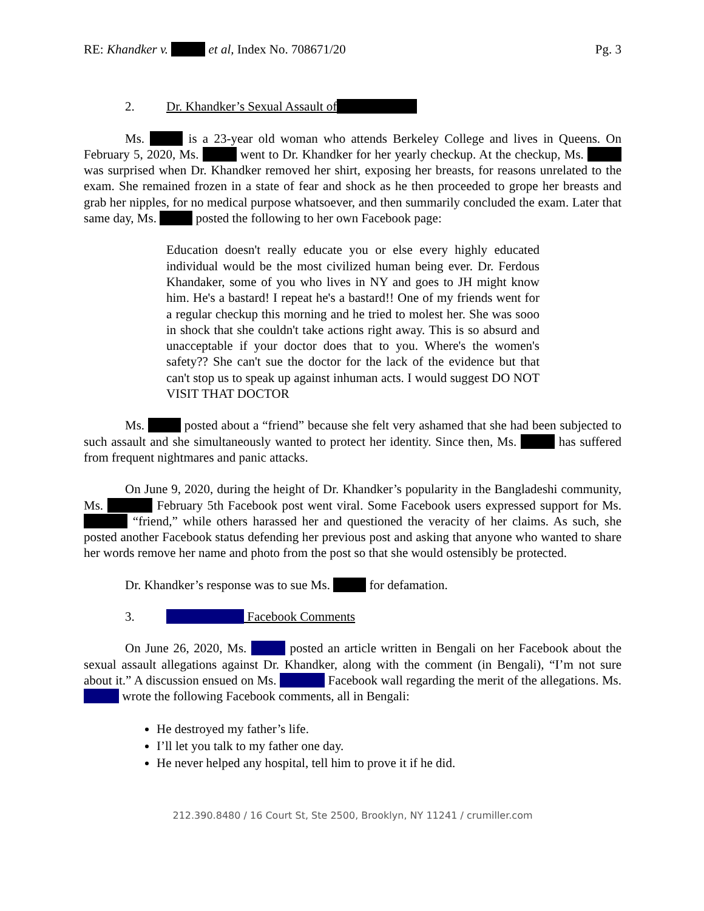RE: Khandker v. et al, Index No. 708671/20
Pg. 3
2. Dr. Khandker’s Sexual Assault of
Ms. is a 23-year old woman who attends Berkeley College and lives in Queens. On February 5, 2020, Ms. went to Dr. Khandker for her yearly checkup. At the checkup, Ms. was surprised when Dr. Khandker removed her shirt, exposing her breasts, for reasons unrelated to the exam. She remained frozen in a state of fear and shock as he then proceeded to grope her breasts and grab her nipples, for no medical purpose whatsoever, and then summarily concluded the exam. Later that same day, Ms. posted the following to her own Facebook page:
Education doesn't really educate you or else every highly educated individual would be the most civilized human being ever. Dr. Ferdous Khandaker, some of you who lives in NY and goes to JH might know him. He's a bastard! I repeat he's a bastard!! One of my friends went for a regular checkup this morning and he tried to molest her. She was sooo in shock that she couldn't take actions right away. This is so absurd and unacceptable if your doctor does that to you. Where's the women's safety?? She can't sue the doctor for the lack of the evidence but that can't stop us to speak up against inhuman acts. I would suggest DO NOT VISIT THAT DOCTOR
Ms. posted about a “friend” because she felt very ashamed that she had been subjected to such assault and she simultaneously wanted to protect her identity. Since then, Ms. has suffered from frequent nightmares and panic attacks.
On June 9, 2020, during the height of Dr. Khandker’s popularity in the Bangladeshi community, Ms. February 5th Facebook post went viral. Some Facebook users expressed support for Ms. “friend,” while others harassed her and questioned the veracity of her claims. As such, she posted another Facebook status defending her previous post and asking that anyone who wanted to share her words remove her name and photo from the post so that she would ostensibly be protected.
Dr. Khandker’s response was to sue Ms. for defamation.
3. Facebook Comments
On June 26, 2020, Ms. posted an article written in Bengali on her Facebook about the sexual assault allegations against Dr. Khandker, along with the comment (in Bengali), “I’m not sure about it.” A discussion ensued on Ms. Facebook wall regarding the merit of the allegations. Ms. wrote the following Facebook comments, all in Bengali:
He destroyed my father’s life.
I’ll let you talk to my father one day.
He never helped any hospital, tell him to prove it if he did.
212.390.8480 / 16 Court St, Ste 2500, Brooklyn, NY 11241 / crumiller.com